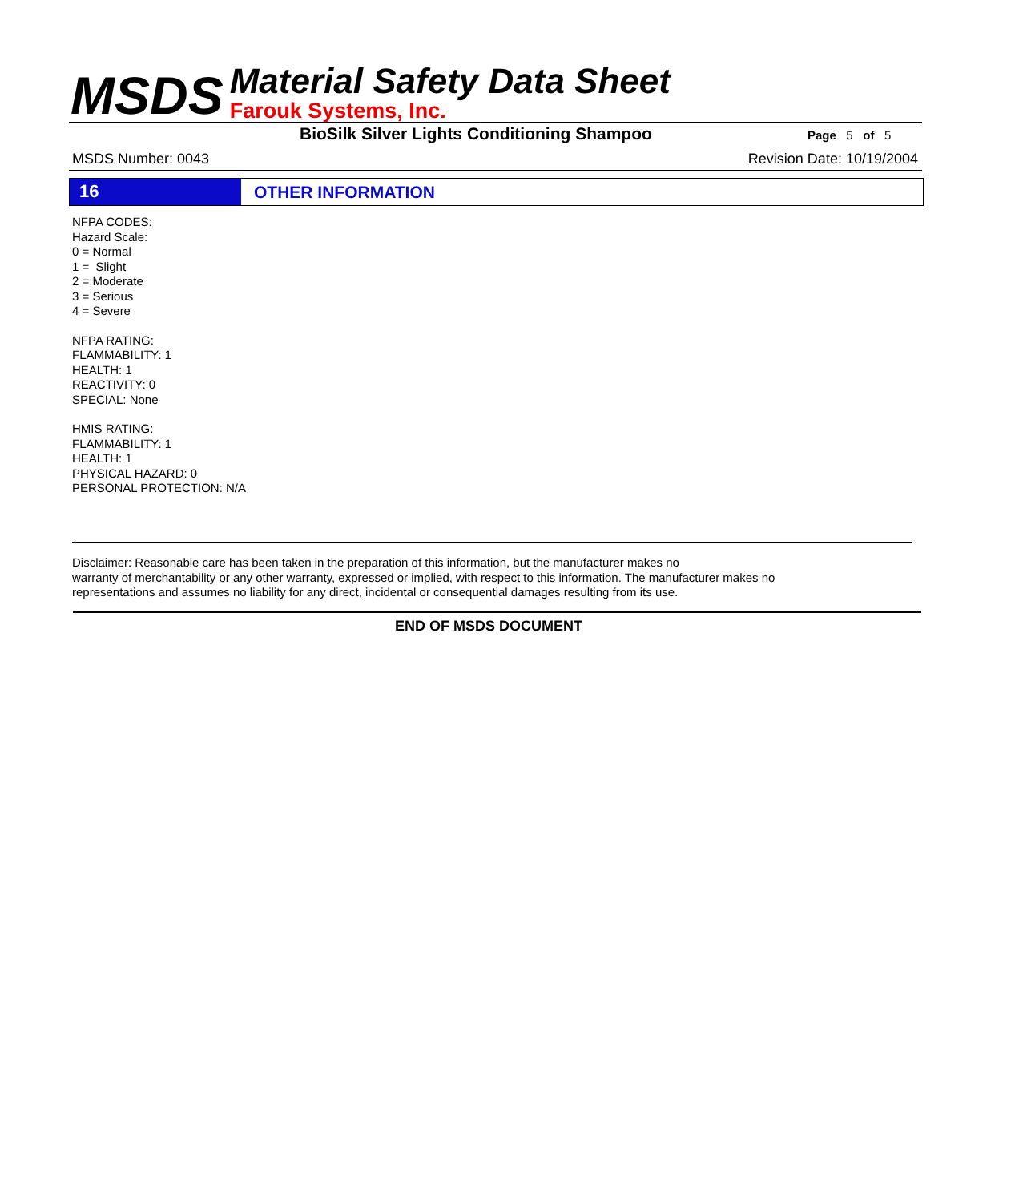MSDS
Material Safety Data Sheet
Farouk Systems, Inc.
BioSilk Silver Lights Conditioning Shampoo
Page 5 of 5
MSDS Number: 0043 Revision Date: 10/19/2004
16 OTHER INFORMATION
NFPA CODES:
Hazard Scale:
0 = Normal
1 = Slight
2 = Moderate
3 = Serious
4 = Severe
NFPA RATING:
FLAMMABILITY: 1
HEALTH: 1
REACTIVITY: 0
SPECIAL: None
HMIS RATING:
FLAMMABILITY: 1
HEALTH: 1
PHYSICAL HAZARD: 0
PERSONAL PROTECTION: N/A
Disclaimer: Reasonable care has been taken in the preparation of this information, but the manufacturer makes no
warranty of merchantability or any other warranty, expressed or implied, with respect to this information. The manufacturer makes no
representations and assumes no liability for any direct, incidental or consequential damages resulting from its use.
END OF MSDS DOCUMENT